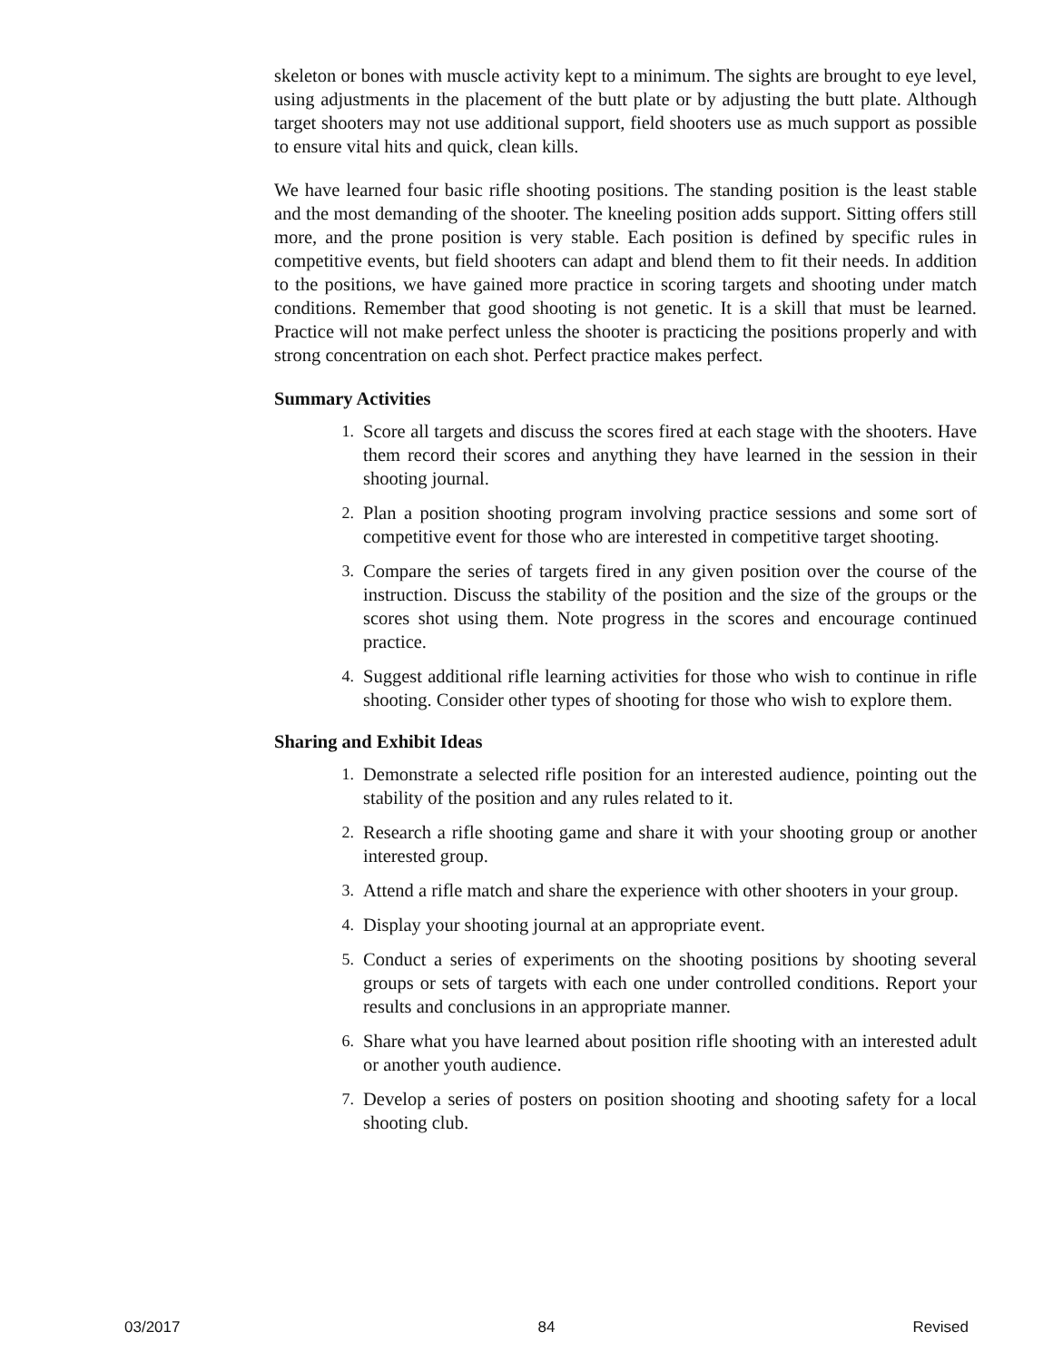skeleton or bones with muscle activity kept to a minimum. The sights are brought to eye level, using adjustments in the placement of the butt plate or by adjusting the butt plate. Although target shooters may not use additional support, field shooters use as much support as possible to ensure vital hits and quick, clean kills.
We have learned four basic rifle shooting positions. The standing position is the least stable and the most demanding of the shooter. The kneeling position adds support. Sitting offers still more, and the prone position is very stable. Each position is defined by specific rules in competitive events, but field shooters can adapt and blend them to fit their needs. In addition to the positions, we have gained more practice in scoring targets and shooting under match conditions. Remember that good shooting is not genetic. It is a skill that must be learned. Practice will not make perfect unless the shooter is practicing the positions properly and with strong concentration on each shot. Perfect practice makes perfect.
Summary Activities
1. Score all targets and discuss the scores fired at each stage with the shooters. Have them record their scores and anything they have learned in the session in their shooting journal.
2. Plan a position shooting program involving practice sessions and some sort of competitive event for those who are interested in competitive target shooting.
3. Compare the series of targets fired in any given position over the course of the instruction. Discuss the stability of the position and the size of the groups or the scores shot using them. Note progress in the scores and encourage continued practice.
4. Suggest additional rifle learning activities for those who wish to continue in rifle shooting. Consider other types of shooting for those who wish to explore them.
Sharing and Exhibit Ideas
1. Demonstrate a selected rifle position for an interested audience, pointing out the stability of the position and any rules related to it.
2. Research a rifle shooting game and share it with your shooting group or another interested group.
3. Attend a rifle match and share the experience with other shooters in your group.
4. Display your shooting journal at an appropriate event.
5. Conduct a series of experiments on the shooting positions by shooting several groups or sets of targets with each one under controlled conditions. Report your results and conclusions in an appropriate manner.
6. Share what you have learned about position rifle shooting with an interested adult or another youth audience.
7. Develop a series of posters on position shooting and shooting safety for a local shooting club.
03/2017 84 Revised